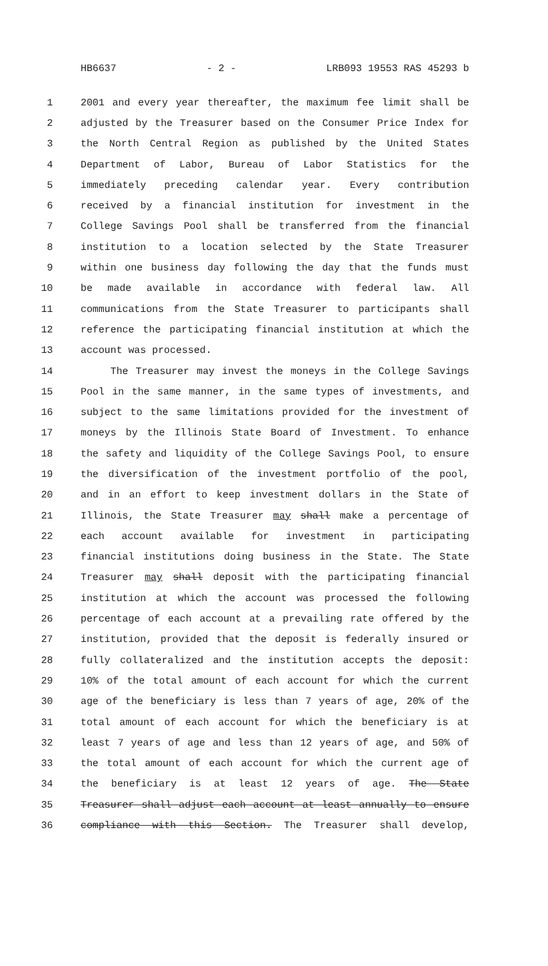HB6637 - 2 - LRB093 19553 RAS 45293 b
1 2001 and every year thereafter, the maximum fee limit shall be
2 adjusted by the Treasurer based on the Consumer Price Index for
3 the North Central Region as published by the United States
4 Department of Labor, Bureau of Labor Statistics for the
5 immediately preceding calendar year. Every contribution
6 received by a financial institution for investment in the
7 College Savings Pool shall be transferred from the financial
8 institution to a location selected by the State Treasurer
9 within one business day following the day that the funds must
10 be made available in accordance with federal law. All
11 communications from the State Treasurer to participants shall
12 reference the participating financial institution at which the
13 account was processed.
14 The Treasurer may invest the moneys in the College Savings
15 Pool in the same manner, in the same types of investments, and
16 subject to the same limitations provided for the investment of
17 moneys by the Illinois State Board of Investment. To enhance
18 the safety and liquidity of the College Savings Pool, to ensure
19 the diversification of the investment portfolio of the pool,
20 and in an effort to keep investment dollars in the State of
21 Illinois, the State Treasurer may shall make a percentage of
22 each account available for investment in participating
23 financial institutions doing business in the State. The State
24 Treasurer may shall deposit with the participating financial
25 institution at which the account was processed the following
26 percentage of each account at a prevailing rate offered by the
27 institution, provided that the deposit is federally insured or
28 fully collateralized and the institution accepts the deposit:
29 10% of the total amount of each account for which the current
30 age of the beneficiary is less than 7 years of age, 20% of the
31 total amount of each account for which the beneficiary is at
32 least 7 years of age and less than 12 years of age, and 50% of
33 the total amount of each account for which the current age of
34 the beneficiary is at least 12 years of age. The State
35 Treasurer shall adjust each account at least annually to ensure
36 compliance with this Section. The Treasurer shall develop,